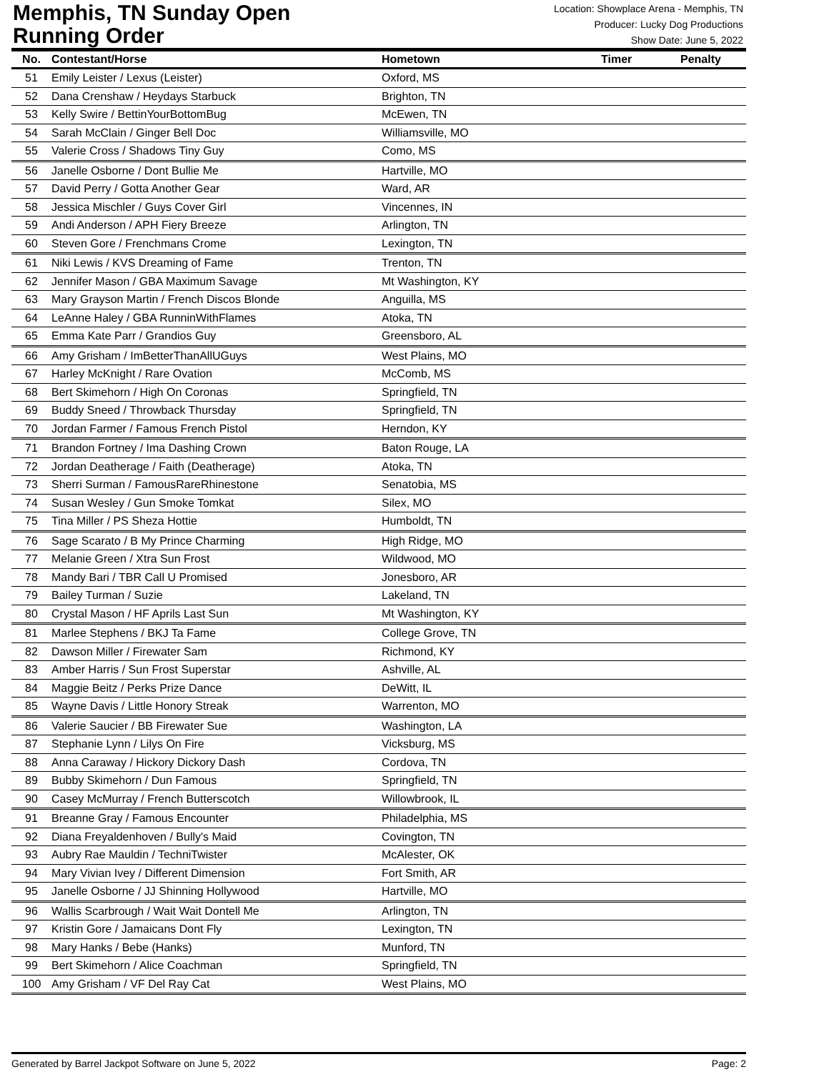Memphis, TN Sunday Open
Running Order
Location: Showplace Arena - Memphis, TN
Producer: Lucky Dog Productions
Show Date: June 5, 2022
| No. | Contestant/Horse | Hometown | Timer | Penalty |
| --- | --- | --- | --- | --- |
| 51 | Emily Leister / Lexus (Leister) | Oxford, MS | | |
| 52 | Dana Crenshaw / Heydays Starbuck | Brighton, TN | | |
| 53 | Kelly Swire / BettinYourBottomBug | McEwen, TN | | |
| 54 | Sarah McClain / Ginger Bell Doc | Williamsville, MO | | |
| 55 | Valerie Cross / Shadows Tiny Guy | Como, MS | | |
| 56 | Janelle Osborne / Dont Bullie Me | Hartville, MO | | |
| 57 | David Perry / Gotta Another Gear | Ward, AR | | |
| 58 | Jessica Mischler / Guys Cover Girl | Vincennes, IN | | |
| 59 | Andi Anderson / APH Fiery Breeze | Arlington, TN | | |
| 60 | Steven Gore / Frenchmans Crome | Lexington, TN | | |
| 61 | Niki Lewis / KVS Dreaming of Fame | Trenton, TN | | |
| 62 | Jennifer Mason / GBA Maximum Savage | Mt Washington, KY | | |
| 63 | Mary Grayson Martin / French Discos Blonde | Anguilla, MS | | |
| 64 | LeAnne Haley / GBA RunninWithFlames | Atoka, TN | | |
| 65 | Emma Kate Parr / Grandios Guy | Greensboro, AL | | |
| 66 | Amy Grisham / ImBetterThanAllUGuys | West Plains, MO | | |
| 67 | Harley McKnight / Rare Ovation | McComb, MS | | |
| 68 | Bert Skimehorn / High On Coronas | Springfield, TN | | |
| 69 | Buddy Sneed / Throwback Thursday | Springfield, TN | | |
| 70 | Jordan Farmer / Famous French Pistol | Herndon, KY | | |
| 71 | Brandon Fortney / Ima Dashing Crown | Baton Rouge, LA | | |
| 72 | Jordan Deatherage / Faith (Deatherage) | Atoka, TN | | |
| 73 | Sherri Surman / FamousRareRhinestone | Senatobia, MS | | |
| 74 | Susan Wesley / Gun Smoke Tomkat | Silex, MO | | |
| 75 | Tina Miller / PS Sheza Hottie | Humboldt, TN | | |
| 76 | Sage Scarato / B My Prince Charming | High Ridge, MO | | |
| 77 | Melanie Green / Xtra Sun Frost | Wildwood, MO | | |
| 78 | Mandy Bari / TBR Call U Promised | Jonesboro, AR | | |
| 79 | Bailey Turman / Suzie | Lakeland, TN | | |
| 80 | Crystal Mason / HF Aprils Last Sun | Mt Washington, KY | | |
| 81 | Marlee Stephens / BKJ Ta Fame | College Grove, TN | | |
| 82 | Dawson Miller / Firewater Sam | Richmond, KY | | |
| 83 | Amber Harris / Sun Frost Superstar | Ashville, AL | | |
| 84 | Maggie Beitz / Perks Prize Dance | DeWitt, IL | | |
| 85 | Wayne Davis / Little Honory Streak | Warrenton, MO | | |
| 86 | Valerie Saucier / BB Firewater Sue | Washington, LA | | |
| 87 | Stephanie Lynn / Lilys On Fire | Vicksburg, MS | | |
| 88 | Anna Caraway / Hickory Dickory Dash | Cordova, TN | | |
| 89 | Bubby Skimehorn / Dun Famous | Springfield, TN | | |
| 90 | Casey McMurray / French Butterscotch | Willowbrook, IL | | |
| 91 | Breanne Gray / Famous Encounter | Philadelphia, MS | | |
| 92 | Diana Freyaldenhoven / Bully's Maid | Covington, TN | | |
| 93 | Aubry Rae Mauldin / TechniTwister | McAlester, OK | | |
| 94 | Mary Vivian Ivey / Different Dimension | Fort Smith, AR | | |
| 95 | Janelle Osborne / JJ Shinning Hollywood | Hartville, MO | | |
| 96 | Wallis Scarbrough / Wait Wait Dontell Me | Arlington, TN | | |
| 97 | Kristin Gore / Jamaicans Dont Fly | Lexington, TN | | |
| 98 | Mary Hanks / Bebe (Hanks) | Munford, TN | | |
| 99 | Bert Skimehorn / Alice Coachman | Springfield, TN | | |
| 100 | Amy Grisham / VF Del Ray Cat | West Plains, MO | | |
Generated by Barrel Jackpot Software on June 5, 2022 Page: 2